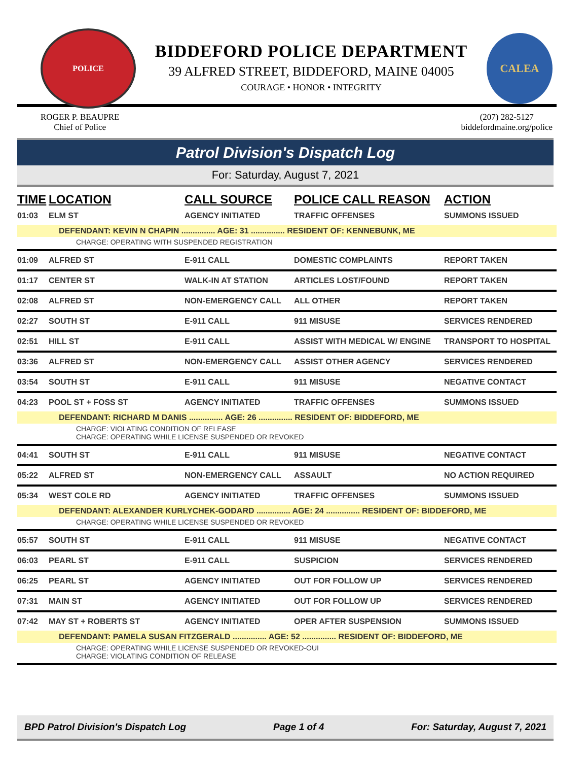POLICE
BIDDEFORD POLICE DEPARTMENT
39 ALFRED STREET, BIDDEFORD, MAINE 04005
COURAGE • HONOR • INTEGRITY
CALEA
ROGER P. BEAUPRE
Chief of Police
(207) 282-5127
biddefordmaine.org/police
Patrol Division's Dispatch Log
For: Saturday, August 7, 2021
| TIME | LOCATION | CALL SOURCE | POLICE CALL REASON | ACTION |
| --- | --- | --- | --- | --- |
| 01:03 | ELM ST | AGENCY INITIATED | TRAFFIC OFFENSES | SUMMONS ISSUED |
| DEFENDANT: KEVIN N CHAPIN ............... AGE: 31 ............... RESIDENT OF: KENNEBUNK, ME | | | | |
| CHARGE: OPERATING WITH SUSPENDED REGISTRATION | | | | |
| 01:09 | ALFRED ST | E-911 CALL | DOMESTIC COMPLAINTS | REPORT TAKEN |
| 01:17 | CENTER ST | WALK-IN AT STATION | ARTICLES LOST/FOUND | REPORT TAKEN |
| 02:08 | ALFRED ST | NON-EMERGENCY CALL | ALL OTHER | REPORT TAKEN |
| 02:27 | SOUTH ST | E-911 CALL | 911 MISUSE | SERVICES RENDERED |
| 02:51 | HILL ST | E-911 CALL | ASSIST WITH MEDICAL W/ ENGINE | TRANSPORT TO HOSPITAL |
| 03:36 | ALFRED ST | NON-EMERGENCY CALL | ASSIST OTHER AGENCY | SERVICES RENDERED |
| 03:54 | SOUTH ST | E-911 CALL | 911 MISUSE | NEGATIVE CONTACT |
| 04:23 | POOL ST + FOSS ST | AGENCY INITIATED | TRAFFIC OFFENSES | SUMMONS ISSUED |
| DEFENDANT: RICHARD M DANIS ............... AGE: 26 ............... RESIDENT OF: BIDDEFORD, ME | | | | |
| CHARGE: VIOLATING CONDITION OF RELEASE CHARGE: OPERATING WHILE LICENSE SUSPENDED OR REVOKED | | | | |
| 04:41 | SOUTH ST | E-911 CALL | 911 MISUSE | NEGATIVE CONTACT |
| 05:22 | ALFRED ST | NON-EMERGENCY CALL | ASSAULT | NO ACTION REQUIRED |
| 05:34 | WEST COLE RD | AGENCY INITIATED | TRAFFIC OFFENSES | SUMMONS ISSUED |
| DEFENDANT: ALEXANDER KURLYCHEK-GODARD ............... AGE: 24 ............... RESIDENT OF: BIDDEFORD, ME | | | | |
| CHARGE: OPERATING WHILE LICENSE SUSPENDED OR REVOKED | | | | |
| 05:57 | SOUTH ST | E-911 CALL | 911 MISUSE | NEGATIVE CONTACT |
| 06:03 | PEARL ST | E-911 CALL | SUSPICION | SERVICES RENDERED |
| 06:25 | PEARL ST | AGENCY INITIATED | OUT FOR FOLLOW UP | SERVICES RENDERED |
| 07:31 | MAIN ST | AGENCY INITIATED | OUT FOR FOLLOW UP | SERVICES RENDERED |
| 07:42 | MAY ST + ROBERTS ST | AGENCY INITIATED | OPER AFTER SUSPENSION | SUMMONS ISSUED |
| DEFENDANT: PAMELA SUSAN FITZGERALD ............... AGE: 52 ............... RESIDENT OF: BIDDEFORD, ME | | | | |
| CHARGE: OPERATING WHILE LICENSE SUSPENDED OR REVOKED-OUI CHARGE: VIOLATING CONDITION OF RELEASE | | | | |
BPD Patrol Division's Dispatch Log Page 1 of 4 For: Saturday, August 7, 2021